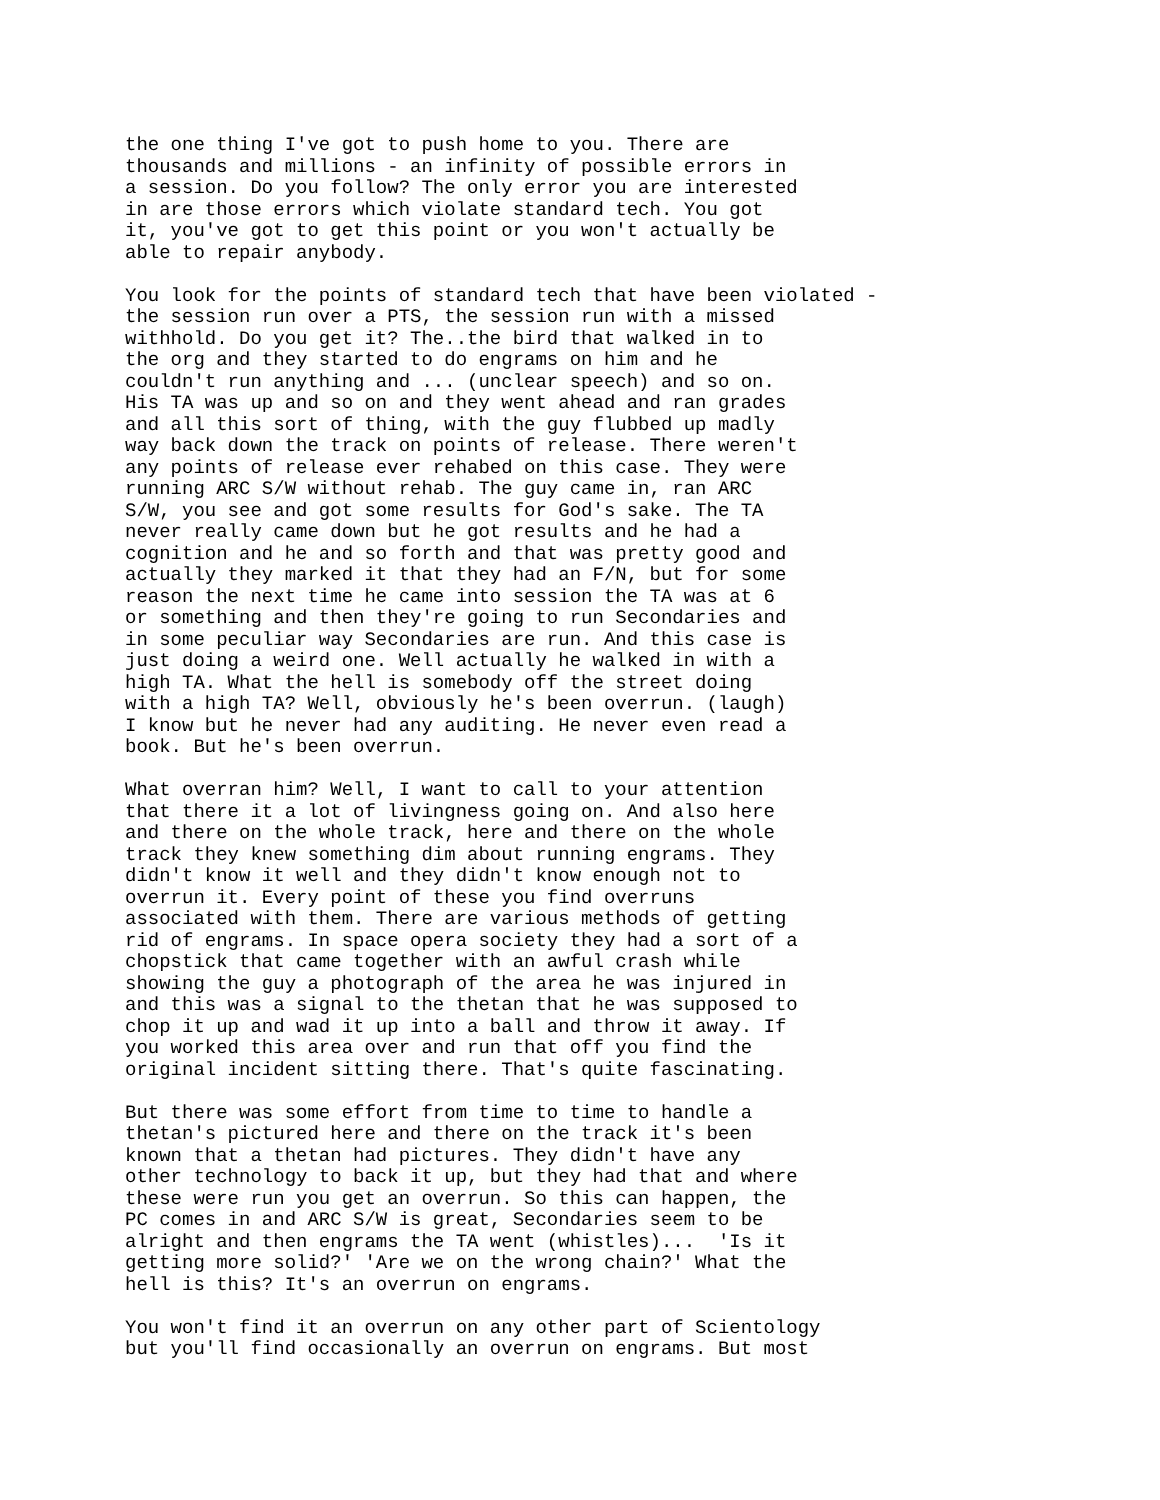the one thing I've got to push home to you. There are
thousands and millions - an infinity of possible errors in
a session. Do you follow? The only error you are interested
in are those errors which violate standard tech. You got
it, you've got to get this point or you won't actually be
able to repair anybody.

You look for the points of standard tech that have been violated -
the session run over a PTS, the session run with a missed
withhold. Do you get it? The..the bird that walked in to
the org and they started to do engrams on him and he
couldn't run anything and ... (unclear speech) and so on.
His TA was up and so on and they went ahead and ran grades
and all this sort of thing, with the guy flubbed up madly
way back down the track on points of release. There weren't
any points of release ever rehabed on this case. They were
running ARC S/W without rehab. The guy came in, ran ARC
S/W, you see and got some results for God's sake. The TA
never really came down but he got results and he had a
cognition and he and so forth and that was pretty good and
actually they marked it that they had an F/N, but for some
reason the next time he came into session the TA was at 6
or something and then they're going to run Secondaries and
in some peculiar way Secondaries are run. And this case is
just doing a weird one. Well actually he walked in with a
high TA. What the hell is somebody off the street doing
with a high TA? Well, obviously he's been overrun. (laugh)
I know but he never had any auditing. He never even read a
book. But he's been overrun.

What overran him? Well, I want to call to your attention
that there it a lot of livingness going on. And also here
and there on the whole track, here and there on the whole
track they knew something dim about running engrams. They
didn't know it well and they didn't know enough not to
overrun it. Every point of these you find overruns
associated with them. There are various methods of getting
rid of engrams. In space opera society they had a sort of a
chopstick that came together with an awful crash while
showing the guy a photograph of the area he was injured in
and this was a signal to the thetan that he was supposed to
chop it up and wad it up into a ball and throw it away. If
you worked this area over and run that off you find the
original incident sitting there. That's quite fascinating.

But there was some effort from time to time to handle a
thetan's pictured here and there on the track it's been
known that a thetan had pictures. They didn't have any
other technology to back it up, but they had that and where
these were run you get an overrun. So this can happen, the
PC comes in and ARC S/W is great, Secondaries seem to be
alright and then engrams the TA went (whistles)...  'Is it
getting more solid?' 'Are we on the wrong chain?' What the
hell is this? It's an overrun on engrams.

You won't find it an overrun on any other part of Scientology
but you'll find occasionally an overrun on engrams. But most